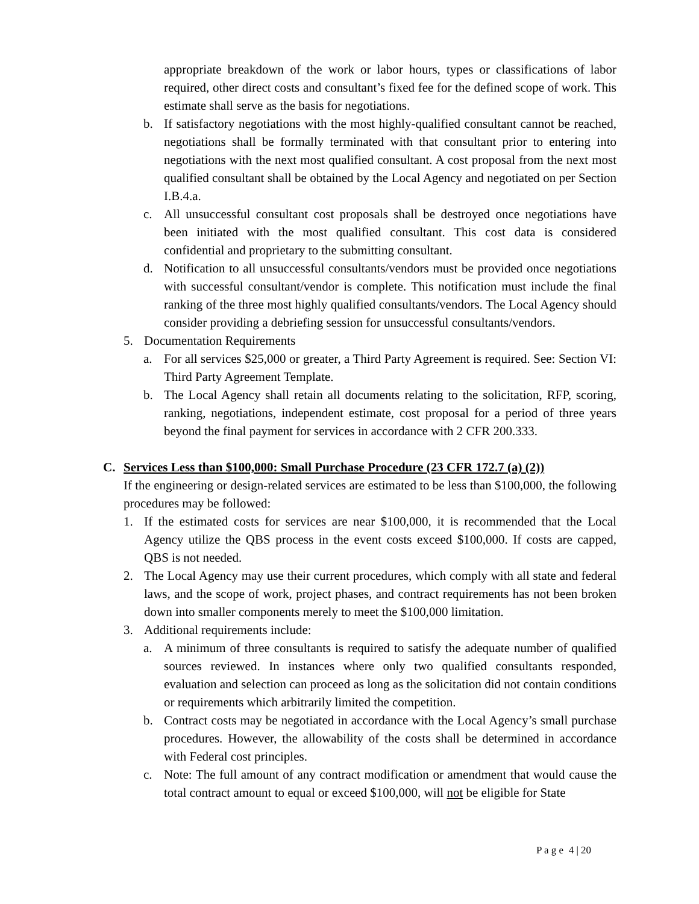appropriate breakdown of the work or labor hours, types or classifications of labor required, other direct costs and consultant’s fixed fee for the defined scope of work. This estimate shall serve as the basis for negotiations.
b. If satisfactory negotiations with the most highly-qualified consultant cannot be reached, negotiations shall be formally terminated with that consultant prior to entering into negotiations with the next most qualified consultant. A cost proposal from the next most qualified consultant shall be obtained by the Local Agency and negotiated on per Section I.B.4.a.
c. All unsuccessful consultant cost proposals shall be destroyed once negotiations have been initiated with the most qualified consultant. This cost data is considered confidential and proprietary to the submitting consultant.
d. Notification to all unsuccessful consultants/vendors must be provided once negotiations with successful consultant/vendor is complete. This notification must include the final ranking of the three most highly qualified consultants/vendors. The Local Agency should consider providing a debriefing session for unsuccessful consultants/vendors.
5. Documentation Requirements
a. For all services $25,000 or greater, a Third Party Agreement is required. See: Section VI: Third Party Agreement Template.
b. The Local Agency shall retain all documents relating to the solicitation, RFP, scoring, ranking, negotiations, independent estimate, cost proposal for a period of three years beyond the final payment for services in accordance with 2 CFR 200.333.
C. Services Less than $100,000: Small Purchase Procedure (23 CFR 172.7 (a) (2))
If the engineering or design-related services are estimated to be less than $100,000, the following procedures may be followed:
1. If the estimated costs for services are near $100,000, it is recommended that the Local Agency utilize the QBS process in the event costs exceed $100,000. If costs are capped, QBS is not needed.
2. The Local Agency may use their current procedures, which comply with all state and federal laws, and the scope of work, project phases, and contract requirements has not been broken down into smaller components merely to meet the $100,000 limitation.
3. Additional requirements include:
a. A minimum of three consultants is required to satisfy the adequate number of qualified sources reviewed. In instances where only two qualified consultants responded, evaluation and selection can proceed as long as the solicitation did not contain conditions or requirements which arbitrarily limited the competition.
b. Contract costs may be negotiated in accordance with the Local Agency’s small purchase procedures. However, the allowability of the costs shall be determined in accordance with Federal cost principles.
c. Note: The full amount of any contract modification or amendment that would cause the total contract amount to equal or exceed $100,000, will not be eligible for State
P a g e 4 | 20